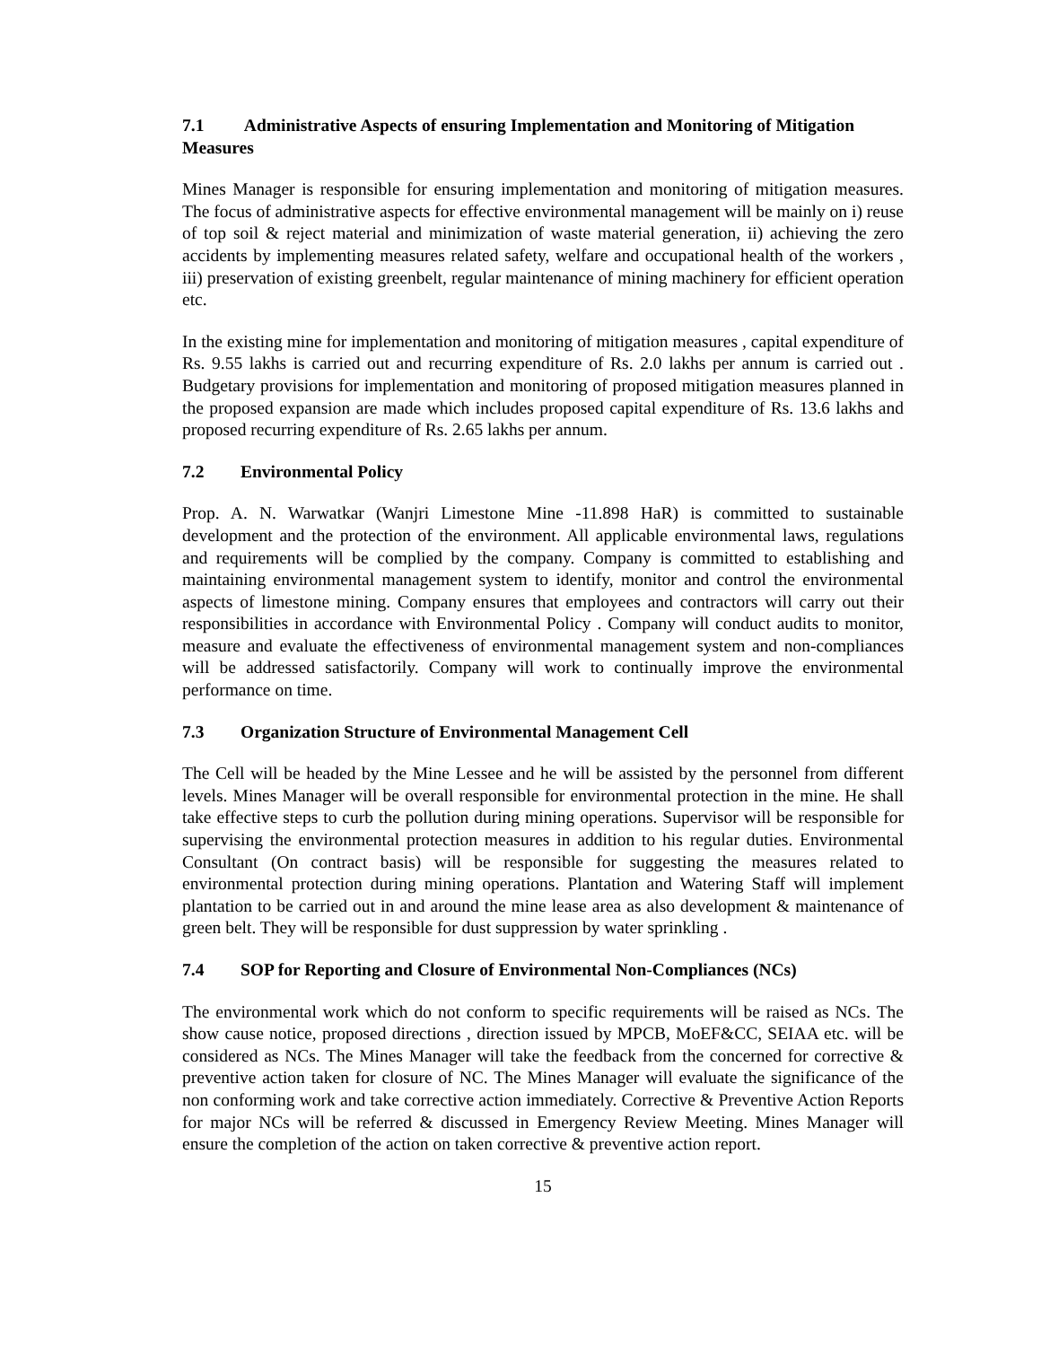7.1 Administrative Aspects of ensuring Implementation and Monitoring of Mitigation Measures
Mines Manager is responsible for ensuring implementation and monitoring of mitigation measures. The focus of administrative aspects for effective environmental management will be mainly on i) reuse of top soil & reject material and minimization of waste material generation, ii) achieving the zero accidents by implementing measures related safety, welfare and occupational health of the workers , iii) preservation of existing greenbelt, regular maintenance of mining machinery for efficient operation etc.
In the existing mine for implementation and monitoring of mitigation measures , capital expenditure of Rs. 9.55 lakhs is carried out and recurring expenditure of Rs. 2.0 lakhs per annum is carried out . Budgetary provisions for implementation and monitoring of proposed mitigation measures planned in the proposed expansion are made which includes proposed capital expenditure of Rs. 13.6 lakhs and proposed recurring expenditure of Rs. 2.65 lakhs per annum.
7.2 Environmental Policy
Prop. A. N. Warwatkar (Wanjri Limestone Mine -11.898 HaR) is committed to sustainable development and the protection of the environment. All applicable environmental laws, regulations and requirements will be complied by the company. Company is committed to establishing and maintaining environmental management system to identify, monitor and control the environmental aspects of limestone mining. Company ensures that employees and contractors will carry out their responsibilities in accordance with Environmental Policy . Company will conduct audits to monitor, measure and evaluate the effectiveness of environmental management system and non-compliances will be addressed satisfactorily. Company will work to continually improve the environmental performance on time.
7.3 Organization Structure of Environmental Management Cell
The Cell will be headed by the Mine Lessee and he will be assisted by the personnel from different levels. Mines Manager will be overall responsible for environmental protection in the mine. He shall take effective steps to curb the pollution during mining operations. Supervisor will be responsible for supervising the environmental protection measures in addition to his regular duties. Environmental Consultant (On contract basis) will be responsible for suggesting the measures related to environmental protection during mining operations. Plantation and Watering Staff will implement plantation to be carried out in and around the mine lease area as also development & maintenance of green belt. They will be responsible for dust suppression by water sprinkling .
7.4 SOP for Reporting and Closure of Environmental Non-Compliances (NCs)
The environmental work which do not conform to specific requirements will be raised as NCs. The show cause notice, proposed directions , direction issued by MPCB, MoEF&CC, SEIAA etc. will be considered as NCs. The Mines Manager will take the feedback from the concerned for corrective & preventive action taken for closure of NC. The Mines Manager will evaluate the significance of the non conforming work and take corrective action immediately. Corrective & Preventive Action Reports for major NCs will be referred & discussed in Emergency Review Meeting. Mines Manager will ensure the completion of the action on taken corrective & preventive action report.
15